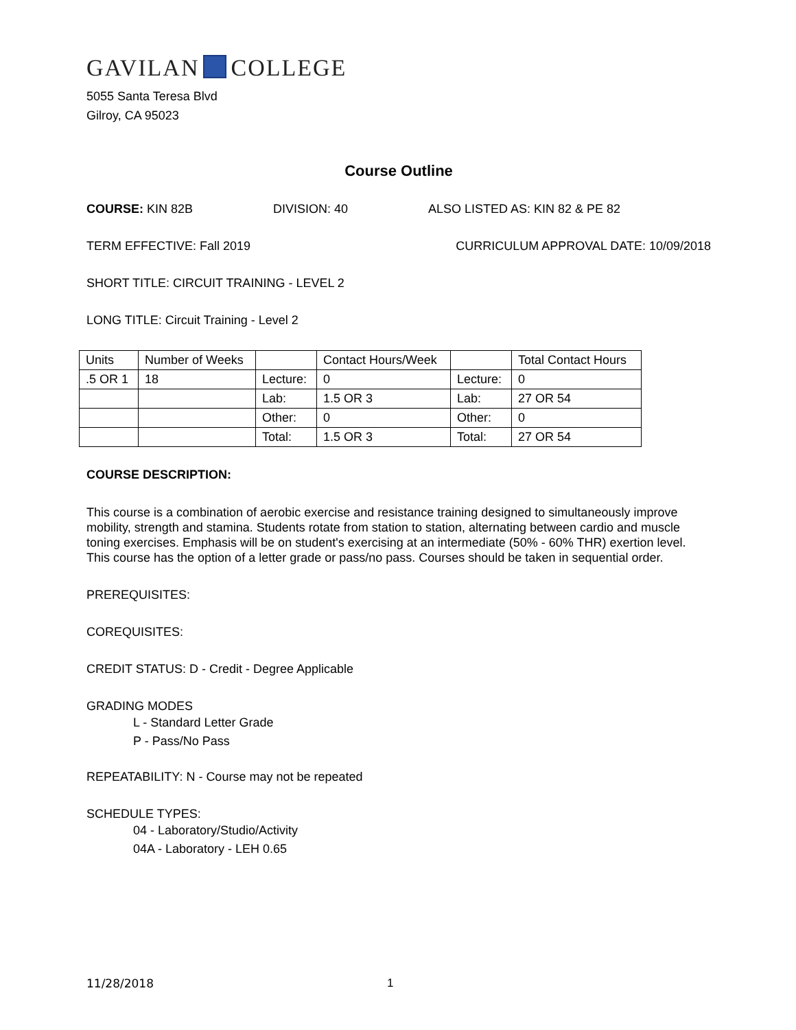GAVILAN COLLEGE
5055 Santa Teresa Blvd
Gilroy, CA 95023
Course Outline
COURSE: KIN 82B DIVISION: 40 ALSO LISTED AS: KIN 82 & PE 82
TERM EFFECTIVE: Fall 2019 CURRICULUM APPROVAL DATE: 10/09/2018
SHORT TITLE: CIRCUIT TRAINING - LEVEL 2
LONG TITLE: Circuit Training - Level 2
| Units | Number of Weeks | | Contact Hours/Week | | Total Contact Hours |
| .5 OR 1 | 18 | Lecture: | 0 | Lecture: | 0 |
| | | Lab: | 1.5 OR 3 | Lab: | 27 OR 54 |
| | | Other: | 0 | Other: | 0 |
| | | Total: | 1.5 OR 3 | Total: | 27 OR 54 |
COURSE DESCRIPTION:
This course is a combination of aerobic exercise and resistance training designed to simultaneously improve mobility, strength and stamina. Students rotate from station to station, alternating between cardio and muscle toning exercises. Emphasis will be on student's exercising at an intermediate (50% - 60% THR) exertion level. This course has the option of a letter grade or pass/no pass. Courses should be taken in sequential order.
PREREQUISITES:
COREQUISITES:
CREDIT STATUS: D - Credit - Degree Applicable
GRADING MODES
L - Standard Letter Grade
P - Pass/No Pass
REPEATABILITY: N - Course may not be repeated
SCHEDULE TYPES:
04 - Laboratory/Studio/Activity
04A - Laboratory - LEH 0.65
11/28/2018 1